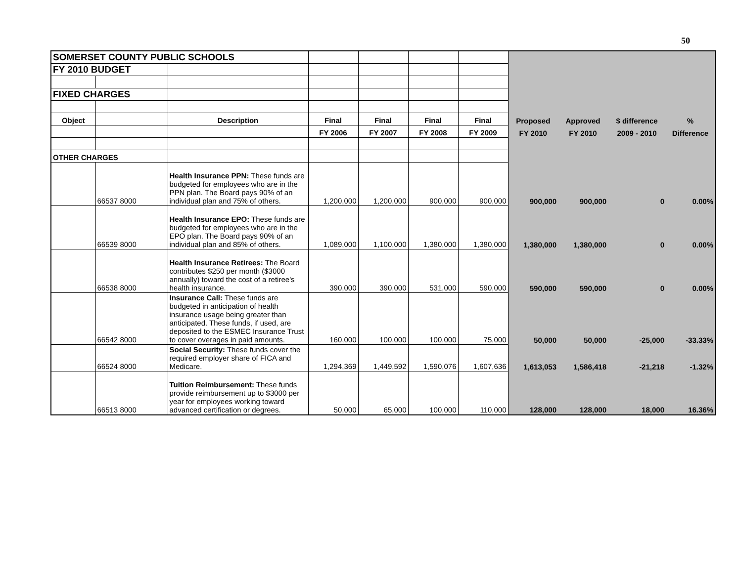50
| SOMERSET COUNTY PUBLIC SCHOOLS | | | | | | | | | | |
| FY 2010 BUDGET | | | | | | | | | | |
| FIXED CHARGES | | | | | | | | | | |
| Object | | Description | Final | Final | Final | Final | Proposed | Approved | $ difference | % |
| | | | FY 2006 | FY 2007 | FY 2008 | FY 2009 | FY 2010 | FY 2010 | 2009 - 2010 | Difference |
| OTHER CHARGES | | | | | | | | | | |
| | 66537 8000 | Health Insurance PPN: These funds are budgeted for employees who are in the PPN plan. The Board pays 90% of an individual plan and 75% of others. | 1,200,000 | 1,200,000 | 900,000 | 900,000 | 900,000 | 900,000 | 0 | 0.00% |
| | 66539 8000 | Health Insurance EPO: These funds are budgeted for employees who are in the EPO plan. The Board pays 90% of an individual plan and 85% of others. | 1,089,000 | 1,100,000 | 1,380,000 | 1,380,000 | 1,380,000 | 1,380,000 | 0 | 0.00% |
| | 66538 8000 | Health Insurance Retirees: The Board contributes $250 per month ($3000 annually) toward the cost of a retiree's health insurance. | 390,000 | 390,000 | 531,000 | 590,000 | 590,000 | 590,000 | 0 | 0.00% |
| | 66542 8000 | Insurance Call: These funds are budgeted in anticipation of health insurance usage being greater than anticipated. These funds, if used, are deposited to the ESMEC Insurance Trust to cover overages in paid amounts. | 160,000 | 100,000 | 100,000 | 75,000 | 50,000 | 50,000 | -25,000 | -33.33% |
| | 66524 8000 | Social Security: These funds cover the required employer share of FICA and Medicare. | 1,294,369 | 1,449,592 | 1,590,076 | 1,607,636 | 1,613,053 | 1,586,418 | -21,218 | -1.32% |
| | 66513 8000 | Tuition Reimbursement: These funds provide reimbursement up to $3000 per year for employees working toward advanced certification or degrees. | 50,000 | 65,000 | 100,000 | 110,000 | 128,000 | 128,000 | 18,000 | 16.36% |